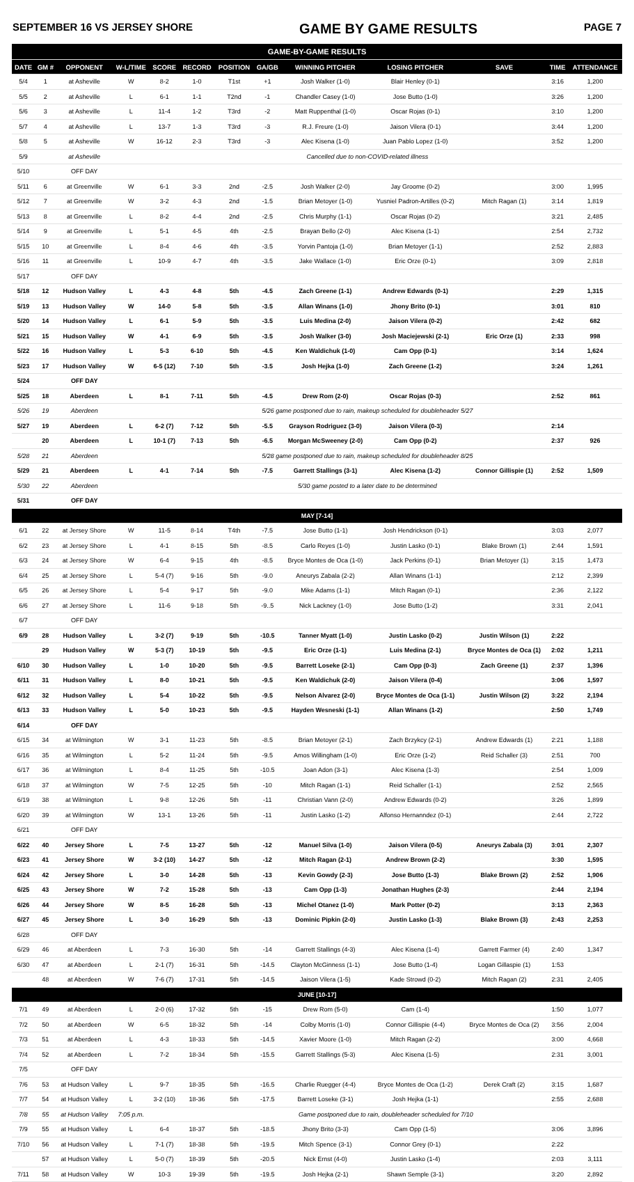SEPTEMBER 16 VS JERSEY SHORE GAME BY GAME RESULTS PAGE 7
| GAME-BY-GAME RESULTS | | | | | | | | | | | | |
| DATE | GM # | OPPONENT | W-L/TIME | SCORE | RECORD | POSITION | GA/GB | WINNING PITCHER | LOSING PITCHER | SAVE | TIME | ATTENDANCE |
| 5/4 | 1 | at Asheville | W | 8-2 | 1-0 | T1st | +1 | Josh Walker (1-0) | Blair Henley (0-1) | | 3:16 | 1,200 |
| 5/5 | 2 | at Asheville | L | 6-1 | 1-1 | T2nd | -1 | Chandler Casey (1-0) | Jose Butto (1-0) | | 3:26 | 1,200 |
| 5/6 | 3 | at Asheville | L | 11-4 | 1-2 | T3rd | -2 | Matt Ruppenthal (1-0) | Oscar Rojas (0-1) | | 3:10 | 1,200 |
| 5/7 | 4 | at Asheville | L | 13-7 | 1-3 | T3rd | -3 | R.J. Freure (1-0) | Jaison Vilera (0-1) | | 3:44 | 1,200 |
| 5/8 | 5 | at Asheville | W | 16-12 | 2-3 | T3rd | -3 | Alec Kisena (1-0) | Juan Pablo Lopez (1-0) | | 3:52 | 1,200 |
| 5/9 | | at Asheville | Cancelled due to non-COVID-related illness | | | | | | | | | |
| 5/10 | | OFF DAY | | | | | | | | | | |
| 5/11 | 6 | at Greenville | W | 6-1 | 3-3 | 2nd | -2.5 | Josh Walker (2-0) | Jay Groome (0-2) | | 3:00 | 1,995 |
| 5/12 | 7 | at Greenville | W | 3-2 | 4-3 | 2nd | -1.5 | Brian Metoyer (1-0) | Yusniel Padron-Artilles (0-2) | Mitch Ragan (1) | 3:14 | 1,819 |
| 5/13 | 8 | at Greenville | L | 8-2 | 4-4 | 2nd | -2.5 | Chris Murphy (1-1) | Oscar Rojas (0-2) | | 3:21 | 2,485 |
| 5/14 | 9 | at Greenville | L | 5-1 | 4-5 | 4th | -2.5 | Brayan Bello (2-0) | Alec Kisena (1-1) | | 2:54 | 2,732 |
| 5/15 | 10 | at Greenville | L | 8-4 | 4-6 | 4th | -3.5 | Yorvin Pantoja (1-0) | Brian Metoyer (1-1) | | 2:52 | 2,883 |
| 5/16 | 11 | at Greenville | L | 10-9 | 4-7 | 4th | -3.5 | Jake Wallace (1-0) | Eric Orze (0-1) | | 3:09 | 2,818 |
| 5/17 | | OFF DAY | | | | | | | | | | |
| 5/18 | 12 | Hudson Valley | L | 4-3 | 4-8 | 5th | -4.5 | Zach Greene (1-1) | Andrew Edwards (0-1) | | 2:29 | 1,315 |
| 5/19 | 13 | Hudson Valley | W | 14-0 | 5-8 | 5th | -3.5 | Allan Winans (1-0) | Jhony Brito (0-1) | | 3:01 | 810 |
| 5/20 | 14 | Hudson Valley | L | 6-1 | 5-9 | 5th | -3.5 | Luis Medina (2-0) | Jaison Vilera (0-2) | | 2:42 | 682 |
| 5/21 | 15 | Hudson Valley | W | 4-1 | 6-9 | 5th | -3.5 | Josh Walker (3-0) | Josh Maciejewski (2-1) | Eric Orze (1) | 2:33 | 998 |
| 5/22 | 16 | Hudson Valley | L | 5-3 | 6-10 | 5th | -4.5 | Ken Waldichuk (1-0) | Cam Opp (0-1) | | 3:14 | 1,624 |
| 5/23 | 17 | Hudson Valley | W | 6-5 (12) | 7-10 | 5th | -3.5 | Josh Hejka (1-0) | Zach Greene (1-2) | | 3:24 | 1,261 |
| 5/24 | | OFF DAY | | | | | | | | | | |
| 5/25 | 18 | Aberdeen | L | 8-1 | 7-11 | 5th | -4.5 | Drew Rom (2-0) | Oscar Rojas (0-3) | | 2:52 | 861 |
| 5/26 | 19 | Aberdeen | 5/26 game postponed due to rain, makeup scheduled for doubleheader 5/27 | | | | | | | | | |
| 5/27 | 19 | Aberdeen | L | 6-2 (7) | 7-12 | 5th | -5.5 | Grayson Rodriguez (3-0) | Jaison Vilera (0-3) | | 2:14 | |
| | 20 | Aberdeen | L | 10-1 (7) | 7-13 | 5th | -6.5 | Morgan McSweeney (2-0) | Cam Opp (0-2) | | 2:37 | 926 |
| 5/28 | 21 | Aberdeen | 5/28 game postponed due to rain, makeup scheduled for doubleheader 8/25 | | | | | | | | | |
| 5/29 | 21 | Aberdeen | L | 4-1 | 7-14 | 5th | -7.5 | Garrett Stallings (3-1) | Alec Kisena (1-2) | Connor Gillispie (1) | 2:52 | 1,509 |
| 5/30 | 22 | Aberdeen | 5/30 game posted to a later date to be determined | | | | | | | | | |
| 5/31 | | OFF DAY | | | | | | | | | | |
| MAY [7-14] | | | | | | | | | | | | |
| 6/1 | 22 | at Jersey Shore | W | 11-5 | 8-14 | T4th | -7.5 | Jose Butto (1-1) | Josh Hendrickson (0-1) | | 3:03 | 2,077 |
| 6/2 | 23 | at Jersey Shore | L | 4-1 | 8-15 | 5th | -8.5 | Carlo Reyes (1-0) | Justin Lasko (0-1) | Blake Brown (1) | 2:44 | 1,591 |
| 6/3 | 24 | at Jersey Shore | W | 6-4 | 9-15 | 4th | -8.5 | Bryce Montes de Oca (1-0) | Jack Perkins (0-1) | Brian Metoyer (1) | 3:15 | 1,473 |
| 6/4 | 25 | at Jersey Shore | L | 5-4 (7) | 9-16 | 5th | -9.0 | Aneurys Zabala (2-2) | Allan Winans (1-1) | | 2:12 | 2,399 |
| 6/5 | 26 | at Jersey Shore | L | 5-4 | 9-17 | 5th | -9.0 | Mike Adams (1-1) | Mitch Ragan (0-1) | | 2:36 | 2,122 |
| 6/6 | 27 | at Jersey Shore | L | 11-6 | 9-18 | 5th | -9..5 | Nick Lackney (1-0) | Jose Butto (1-2) | | 3:31 | 2,041 |
| 6/7 | | OFF DAY | | | | | | | | | | |
| 6/9 | 28 | Hudson Valley | L | 3-2 (7) | 9-19 | 5th | -10.5 | Tanner Myatt (1-0) | Justin Lasko (0-2) | Justin Wilson (1) | 2:22 | |
| | 29 | Hudson Valley | W | 5-3 (7) | 10-19 | 5th | -9.5 | Eric Orze (1-1) | Luis Medina (2-1) | Bryce Montes de Oca (1) | 2:02 | 1,211 |
| 6/10 | 30 | Hudson Valley | L | 1-0 | 10-20 | 5th | -9.5 | Barrett Loseke (2-1) | Cam Opp (0-3) | Zach Greene (1) | 2:37 | 1,396 |
| 6/11 | 31 | Hudson Valley | L | 8-0 | 10-21 | 5th | -9.5 | Ken Waldichuk (2-0) | Jaison Vilera (0-4) | | 3:06 | 1,597 |
| 6/12 | 32 | Hudson Valley | L | 5-4 | 10-22 | 5th | -9.5 | Nelson Alvarez (2-0) | Bryce Montes de Oca (1-1) | Justin Wilson (2) | 3:22 | 2,194 |
| 6/13 | 33 | Hudson Valley | L | 5-0 | 10-23 | 5th | -9.5 | Hayden Wesneski (1-1) | Allan Winans (1-2) | | 2:50 | 1,749 |
| 6/14 | | OFF DAY | | | | | | | | | | |
| 6/15 | 34 | at Wilmington | W | 3-1 | 11-23 | 5th | -8.5 | Brian Metoyer (2-1) | Zach Brzykcy (2-1) | Andrew Edwards (1) | 2:21 | 1,188 |
| 6/16 | 35 | at Wilmington | L | 5-2 | 11-24 | 5th | -9.5 | Amos Willingham (1-0) | Eric Orze (1-2) | Reid Schaller (3) | 2:51 | 700 |
| 6/17 | 36 | at Wilmington | L | 8-4 | 11-25 | 5th | -10.5 | Joan Adon (3-1) | Alec Kisena (1-3) | | 2:54 | 1,009 |
| 6/18 | 37 | at Wilmington | W | 7-5 | 12-25 | 5th | -10 | Mitch Ragan (1-1) | Reid Schaller (1-1) | | 2:52 | 2,565 |
| 6/19 | 38 | at Wilmington | L | 9-8 | 12-26 | 5th | -11 | Christian Vann (2-0) | Andrew Edwards (0-2) | | 3:26 | 1,899 |
| 6/20 | 39 | at Wilmington | W | 13-1 | 13-26 | 5th | -11 | Justin Lasko (1-2) | Alfonso Hernanndez (0-1) | | 2:44 | 2,722 |
| 6/21 | | OFF DAY | | | | | | | | | | |
| 6/22 | 40 | Jersey Shore | L | 7-5 | 13-27 | 5th | -12 | Manuel Silva (1-0) | Jaison Vilera (0-5) | Aneurys Zabala (3) | 3:01 | 2,307 |
| 6/23 | 41 | Jersey Shore | W | 3-2 (10) | 14-27 | 5th | -12 | Mitch Ragan (2-1) | Andrew Brown (2-2) | | 3:30 | 1,595 |
| 6/24 | 42 | Jersey Shore | L | 3-0 | 14-28 | 5th | -13 | Kevin Gowdy (2-3) | Jose Butto (1-3) | Blake Brown (2) | 2:52 | 1,906 |
| 6/25 | 43 | Jersey Shore | W | 7-2 | 15-28 | 5th | -13 | Cam Opp (1-3) | Jonathan Hughes (2-3) | | 2:44 | 2,194 |
| 6/26 | 44 | Jersey Shore | W | 8-5 | 16-28 | 5th | -13 | Michel Otanez (1-0) | Mark Potter (0-2) | | 3:13 | 2,363 |
| 6/27 | 45 | Jersey Shore | L | 3-0 | 16-29 | 5th | -13 | Dominic Pipkin (2-0) | Justin Lasko (1-3) | Blake Brown (3) | 2:43 | 2,253 |
| 6/28 | | OFF DAY | | | | | | | | | | |
| 6/29 | 46 | at Aberdeen | L | 7-3 | 16-30 | 5th | -14 | Garrett Stallings (4-3) | Alec Kisena (1-4) | Garrett Farmer (4) | 2:40 | 1,347 |
| 6/30 | 47 | at Aberdeen | L | 2-1 (7) | 16-31 | 5th | -14.5 | Clayton McGinness (1-1) | Jose Butto (1-4) | Logan Gillaspie (1) | 1:53 | |
| | 48 | at Aberdeen | W | 7-6 (7) | 17-31 | 5th | -14.5 | Jaison Vilera (1-5) | Kade Strowd (0-2) | Mitch Ragan (2) | 2:31 | 2,405 |
| JUNE [10-17] | | | | | | | | | | | | |
| 7/1 | 49 | at Aberdeen | L | 2-0 (6) | 17-32 | 5th | -15 | Drew Rom (5-0) | Cam (1-4) | | 1:50 | 1,077 |
| 7/2 | 50 | at Aberdeen | W | 6-5 | 18-32 | 5th | -14 | Colby Morris (1-0) | Connor Gillispie (4-4) | Bryce Montes de Oca (2) | 3:56 | 2,004 |
| 7/3 | 51 | at Aberdeen | L | 4-3 | 18-33 | 5th | -14.5 | Xavier Moore (1-0) | Mitch Ragan (2-2) | | 3:00 | 4,668 |
| 7/4 | 52 | at Aberdeen | L | 7-2 | 18-34 | 5th | -15.5 | Garrett Stallings (5-3) | Alec Kisena (1-5) | | 2:31 | 3,001 |
| 7/5 | | OFF DAY | | | | | | | | | | |
| 7/6 | 53 | at Hudson Valley | L | 9-7 | 18-35 | 5th | -16.5 | Charlie Ruegger (4-4) | Bryce Montes de Oca (1-2) | Derek Craft (2) | 3:15 | 1,687 |
| 7/7 | 54 | at Hudson Valley | L | 3-2 (10) | 18-36 | 5th | -17.5 | Barrett Loseke (3-1) | Josh Hejka (1-1) | | 2:55 | 2,688 |
| 7/8 | 55 | at Hudson Valley | 7:05 p.m. | Game postponed due to rain, doubleheader scheduled for 7/10 | | | | | | | | |
| 7/9 | 55 | at Hudson Valley | L | 6-4 | 18-37 | 5th | -18.5 | Jhony Brito (3-3) | Cam Opp (1-5) | | 3:06 | 3,896 |
| 7/10 | 56 | at Hudson Valley | L | 7-1 (7) | 18-38 | 5th | -19.5 | Mitch Spence (3-1) | Connor Grey (0-1) | | 2:22 | |
| | 57 | at Hudson Valley | L | 5-0 (7) | 18-39 | 5th | -20.5 | Nick Ernst (4-0) | Justin Lasko (1-4) | | 2:03 | 3,111 |
| 7/11 | 58 | at Hudson Valley | W | 10-3 | 19-39 | 5th | -19.5 | Josh Hejka (2-1) | Shawn Semple (3-1) | | 3:20 | 2,892 |